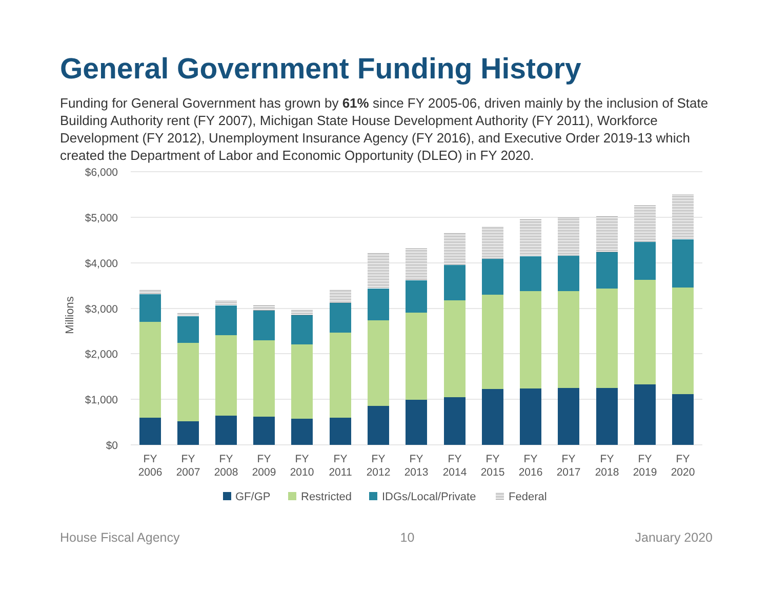General Government Funding History
Funding for General Government has grown by 61% since FY 2005-06, driven mainly by the inclusion of State Building Authority rent (FY 2007), Michigan State House Development Authority (FY 2011), Workforce Development (FY 2012), Unemployment Insurance Agency (FY 2016), and Executive Order 2019-13 which created the Department of Labor and Economic Opportunity (DLEO) in FY 2020.
$6,000
$5,000
$4,000
$3,000
$2,000
$1,000
$0
Millions
FY
2006
FY
2007
FY
2008
FY
2009
FY
2010
FY
2011
FY
2012
FY
2013
FY
2014
FY
2015
FY
2016
FY
2017
FY
2018
FY
2019
FY
2020
GF/GP
Restricted
IDGs/Local/Private
Federal
House Fiscal Agency 10 January 2020